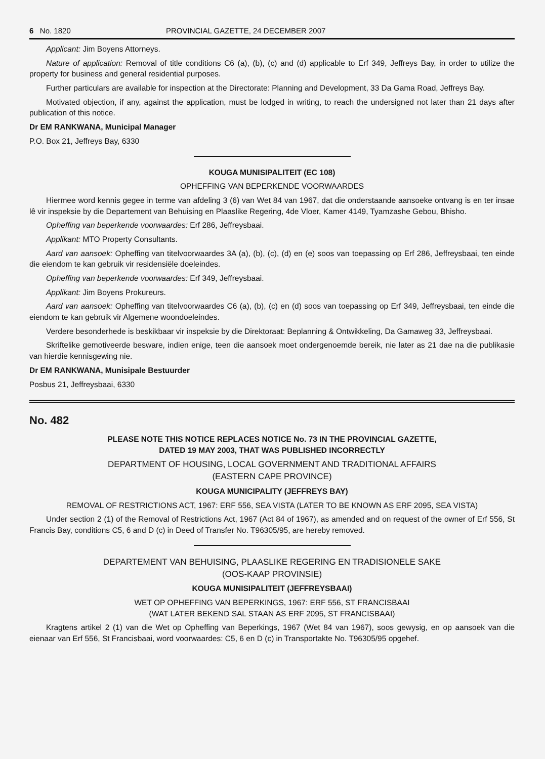6 No. 1820 PROVINCIAL GAZETTE, 24 DECEMBER 2007
Applicant: Jim Boyens Attorneys.
Nature of application: Removal of title conditions C6 (a), (b), (c) and (d) applicable to Erf 349, Jeffreys Bay, in order to utilize the property for business and general residential purposes.
Further particulars are available for inspection at the Directorate: Planning and Development, 33 Da Gama Road, Jeffreys Bay.
Motivated objection, if any, against the application, must be lodged in writing, to reach the undersigned not later than 21 days after publication of this notice.
Dr EM RANKWANA, Municipal Manager
P.O. Box 21, Jeffreys Bay, 6330
KOUGA MUNISIPALITEIT (EC 108)
OPHEFFING VAN BEPERKENDE VOORWAARDES
Hiermee word kennis gegee in terme van afdeling 3 (6) van Wet 84 van 1967, dat die onderstaande aansoeke ontvang is en ter insae lê vir inspeksie by die Departement van Behuising en Plaaslike Regering, 4de Vloer, Kamer 4149, Tyamzashe Gebou, Bhisho.
Opheffing van beperkende voorwaardes: Erf 286, Jeffreysbaai.
Applikant: MTO Property Consultants.
Aard van aansoek: Opheffing van titelvoorwaardes 3A (a), (b), (c), (d) en (e) soos van toepassing op Erf 286, Jeffreysbaai, ten einde die eiendom te kan gebruik vir residensiële doeleindes.
Opheffing van beperkende voorwaardes: Erf 349, Jeffreysbaai.
Applikant: Jim Boyens Prokureurs.
Aard van aansoek: Opheffing van titelvoorwaardes C6 (a), (b), (c) en (d) soos van toepassing op Erf 349, Jeffreysbaai, ten einde die eiendom te kan gebruik vir Algemene woondoeleindes.
Verdere besonderhede is beskikbaar vir inspeksie by die Direktoraat: Beplanning & Ontwikkeling, Da Gamaweg 33, Jeffreysbaai.
Skriftelike gemotiveerde besware, indien enige, teen die aansoek moet ondergenoemde bereik, nie later as 21 dae na die publikasie van hierdie kennisgewing nie.
Dr EM RANKWANA, Munisipale Bestuurder
Posbus 21, Jeffreysbaai, 6330
No. 482
PLEASE NOTE THIS NOTICE REPLACES NOTICE No. 73 IN THE PROVINCIAL GAZETTE,
DATED 19 MAY 2003, THAT WAS PUBLISHED INCORRECTLY
DEPARTMENT OF HOUSING, LOCAL GOVERNMENT AND TRADITIONAL AFFAIRS
(EASTERN CAPE PROVINCE)
KOUGA MUNICIPALITY (JEFFREYS BAY)
REMOVAL OF RESTRICTIONS ACT, 1967: ERF 556, SEA VISTA (LATER TO BE KNOWN AS ERF 2095, SEA VISTA)
Under section 2 (1) of the Removal of Restrictions Act, 1967 (Act 84 of 1967), as amended and on request of the owner of Erf 556, St Francis Bay, conditions C5, 6 and D (c) in Deed of Transfer No. T96305/95, are hereby removed.
DEPARTEMENT VAN BEHUISING, PLAASLIKE REGERING EN TRADISIONELE SAKE
(OOS-KAAP PROVINSIE)
KOUGA MUNISIPALITEIT (JEFFREYSBAAI)
WET OP OPHEFFING VAN BEPERKINGS, 1967: ERF 556, ST FRANCISBAAI
(WAT LATER BEKEND SAL STAAN AS ERF 2095, ST FRANCISBAAI)
Kragtens artikel 2 (1) van die Wet op Opheffing van Beperkings, 1967 (Wet 84 van 1967), soos gewysig, en op aansoek van die eienaar van Erf 556, St Francisbaai, word voorwaardes: C5, 6 en D (c) in Transportakte No. T96305/95 opgehef.